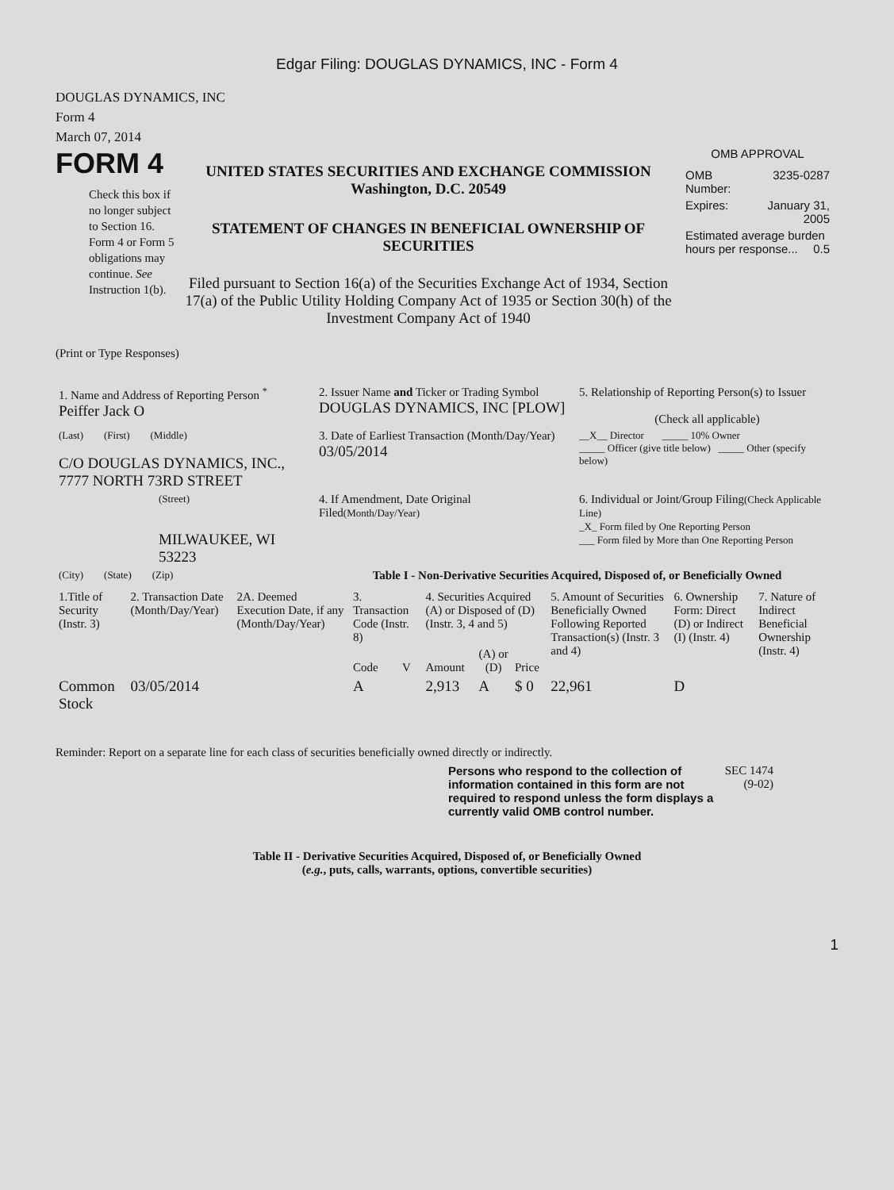Edgar Filing: DOUGLAS DYNAMICS, INC - Form 4
DOUGLAS DYNAMICS, INC
Form 4
March 07, 2014
FORM 4
Check this box if no longer subject to Section 16. Form 4 or Form 5 obligations may continue. See Instruction 1(b).
UNITED STATES SECURITIES AND EXCHANGE COMMISSION
Washington, D.C. 20549
STATEMENT OF CHANGES IN BENEFICIAL OWNERSHIP OF SECURITIES
Filed pursuant to Section 16(a) of the Securities Exchange Act of 1934, Section 17(a) of the Public Utility Holding Company Act of 1935 or Section 30(h) of the Investment Company Act of 1940
OMB APPROVAL
| OMB Number: | 3235-0287 |
| Expires: | January 31, 2005 |
| Estimated average burden hours per response... 0.5 | |
(Print or Type Responses)
| 1. Name and Address of Reporting Person <sup>*</sup> Peiffer Jack O | 2. Issuer Name and Ticker or Trading Symbol DOUGLAS DYNAMICS, INC [PLOW] | 5. Relationship of Reporting Person(s) to Issuer (Check all applicable) |
| (Last) (First) (Middle) C/O DOUGLAS DYNAMICS, INC., 7777 NORTH 73RD STREET | 3. Date of Earliest Transaction (Month/Day/Year) 03/05/2014 | __X__ Director _____ 10% Owner _____ Officer (give title below) _____ Other (specify below) |
| (Street) MILWAUKEE, WI 53223 | 4. If Amendment, Date Original Filed (Month/Day/Year) | 6. Individual or Joint/Group Filing (Check Applicable Line) _X_ Form filed by One Reporting Person ___ Form filed by More than One Reporting Person |
| (City) (State) (Zip) | Table I - Non-Derivative Securities Acquired, Disposed of, or Beneficially Owned | |
| 1.Title of Security (Instr. 3) | 2. Transaction Date (Month/Day/Year) | 2A. Deemed Execution Date, if any (Month/Day/Year) | 3. Transaction Code (Instr. 8) | | 4. Securities Acquired (A) or Disposed of (D) (Instr. 3, 4 and 5) | | | 5. Amount of Securities Beneficially Owned Following Reported Transaction(s) (Instr. 3 and 4) | 6. Ownership Form: Direct (D) or Indirect (I) (Instr. 4) | 7. Nature of Indirect Beneficial Ownership (Instr. 4) |
| --- | --- | --- | --- | --- | --- | --- | --- | --- | --- | --- |
| | | | Code | V | Amount | (A) or (D) | Price | | | |
| Common Stock | 03/05/2014 | | A | | 2,913 | A | $ 0 | 22,961 | D | |
Reminder: Report on a separate line for each class of securities beneficially owned directly or indirectly.
Persons who respond to the collection of information contained in this form are not required to respond unless the form displays a currently valid OMB control number.
SEC 1474 (9-02)
Table II - Derivative Securities Acquired, Disposed of, or Beneficially Owned
(e.g., puts, calls, warrants, options, convertible securities)
1